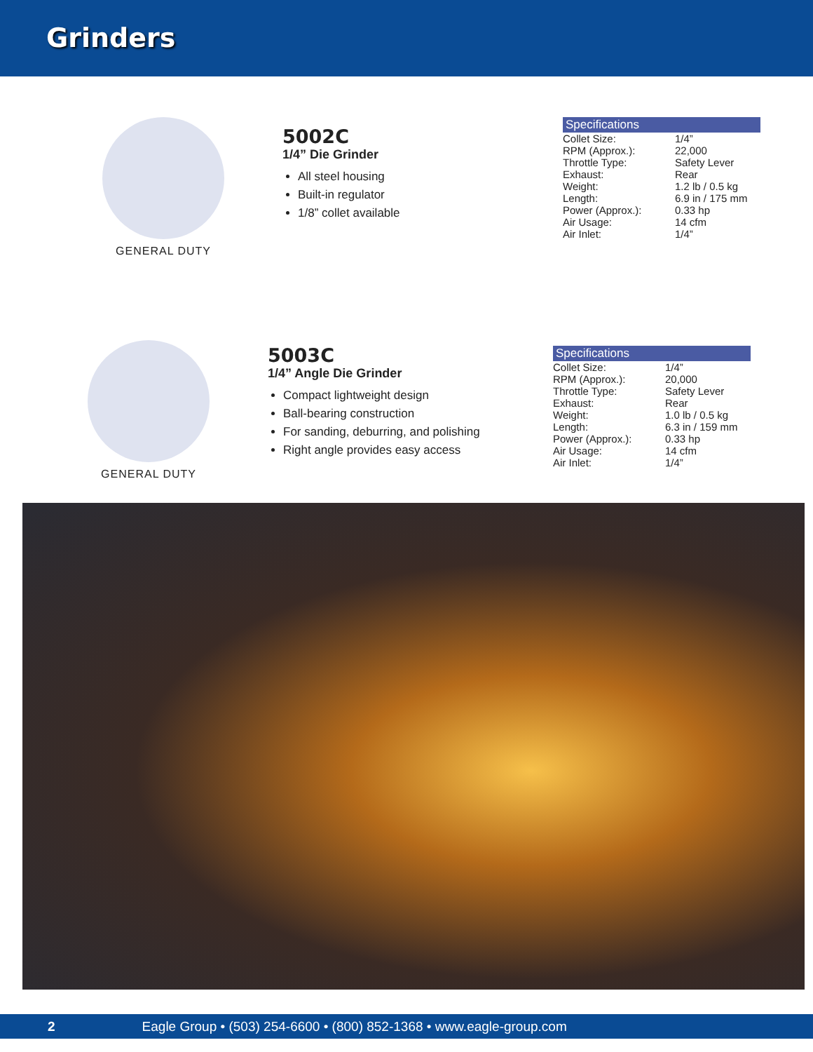Grinders
GENERAL DUTY
5002C
1/4” Die Grinder
All steel housing
Built-in regulator
1/8” collet available
Specifications
| Collet Size: | 1/4” |
| RPM (Approx.): | 22,000 |
| Throttle Type: | Safety Lever |
| Exhaust: | Rear |
| Weight: | 1.2 lb / 0.5 kg |
| Length: | 6.9 in / 175 mm |
| Power (Approx.): | 0.33 hp |
| Air Usage: | 14 cfm |
| Air Inlet: | 1/4” |
GENERAL DUTY
5003C
1/4” Angle Die Grinder
Compact lightweight design
Ball-bearing construction
For sanding, deburring, and polishing
Right angle provides easy access
Specifications
| Collet Size: | 1/4” |
| RPM (Approx.): | 20,000 |
| Throttle Type: | Safety Lever |
| Exhaust: | Rear |
| Weight: | 1.0 lb / 0.5 kg |
| Length: | 6.3 in / 159 mm |
| Power (Approx.): | 0.33 hp |
| Air Usage: | 14 cfm |
| Air Inlet: | 1/4” |
2 Eagle Group • (503) 254-6600 • (800) 852-1368 • www.eagle-group.com